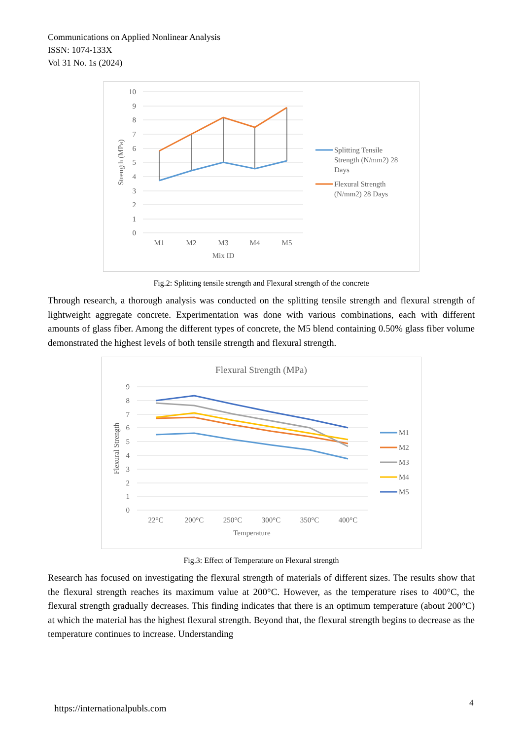Communications on Applied Nonlinear Analysis
ISSN: 1074-133X
Vol 31 No. 1s (2024)
10
9
8
7
6
5
4
3
2
1
0
Strength (MPa)
M1
M2
M3
M4
M5
Mix ID
Splitting Tensile
Strength (N/mm2) 28
Days
Flexural Strength
(N/mm2) 28 Days
Fig.2: Splitting tensile strength and Flexural strength of the concrete
Through research, a thorough analysis was conducted on the splitting tensile strength and flexural strength of lightweight aggregate concrete. Experimentation was done with various combinations, each with different amounts of glass fiber. Among the different types of concrete, the M5 blend containing 0.50% glass fiber volume demonstrated the highest levels of both tensile strength and flexural strength.
Flexural Strength (MPa)
9
8
7
6
5
4
3
2
1
0
Flexural Strength
22°C
200°C
250°C
300°C
350°C
400°C
Temperature
M1
M2
M3
M4
M5
Fig.3: Effect of Temperature on Flexural strength
Research has focused on investigating the flexural strength of materials of different sizes. The results show that the flexural strength reaches its maximum value at 200°C. However, as the temperature rises to 400°C, the flexural strength gradually decreases. This finding indicates that there is an optimum temperature (about 200°C) at which the material has the highest flexural strength. Beyond that, the flexural strength begins to decrease as the temperature continues to increase. Understanding
https://internationalpubls.com 4